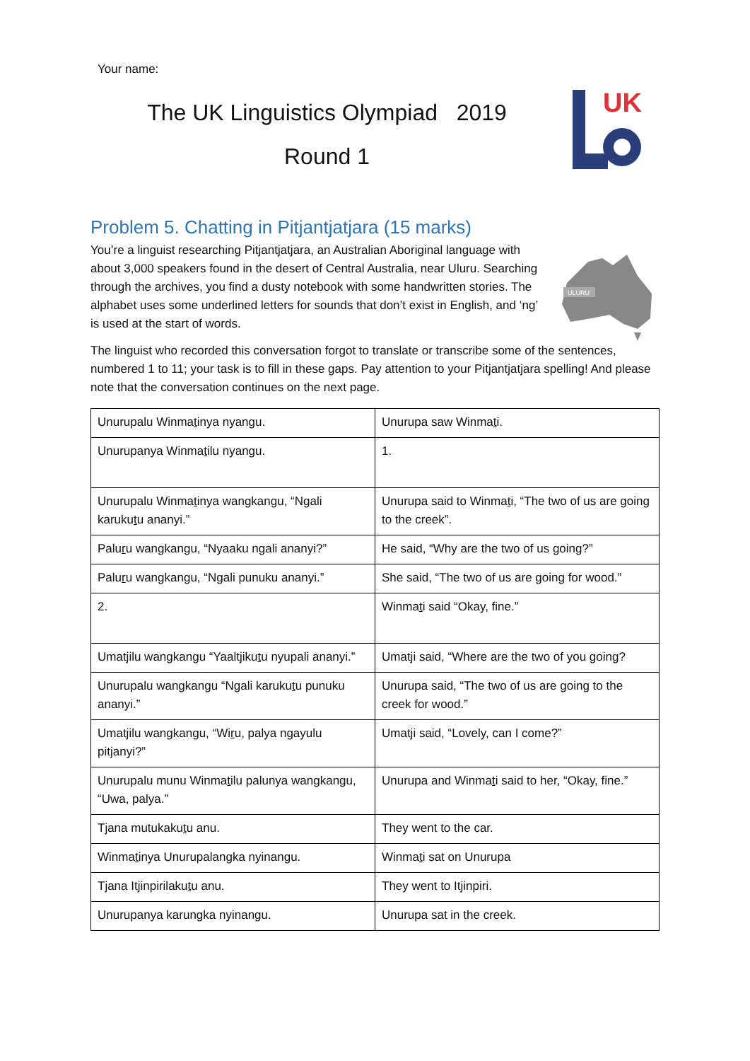Your name:
The UK Linguistics Olympiad 2019
Round 1
UK
ULURU
Problem 5. Chatting in Pitjantjatjara (15 marks)
You’re a linguist researching Pitjantjatjara, an Australian Aboriginal language with about 3,000 speakers found in the desert of Central Australia, near Uluru. Searching through the archives, you find a dusty notebook with some handwritten stories. The alphabet uses some underlined letters for sounds that don’t exist in English, and ‘ng’ is used at the start of words.
The linguist who recorded this conversation forgot to translate or transcribe some of the sentences, numbered 1 to 11; your task is to fill in these gaps. Pay attention to your Pitjantjatjara spelling! And please note that the conversation continues on the next page.
| Unurupalu Winma t inya nyangu. | Unurupa saw Winma t i. |
| Unurupanya Winma t ilu nyangu. | 1. |
| Unurupalu Winma t inya wangkangu, “Ngali karuku t u ananyi.” | Unurupa said to Winma t i, “The two of us are going to the creek”. |
| Palu r u wangkangu, “Nyaaku ngali ananyi?” | He said, “Why are the two of us going?” |
| Palu r u wangkangu, “Ngali punuku ananyi.” | She said, “The two of us are going for wood.” |
| 2. | Winma t i said “Okay, fine.” |
| Umatjilu wangkangu “Yaaltjiku t u nyupali ananyi.” | Umatji said, “Where are the two of you going? |
| Unurupalu wangkangu “Ngali karuku t u punuku ananyi.” | Unurupa said, “The two of us are going to the creek for wood.” |
| Umatjilu wangkangu, “Wi r u, palya ngayulu pitjanyi?” | Umatji said, “Lovely, can I come?” |
| Unurupalu munu Winma t ilu palunya wangkangu, “Uwa, palya.” | Unurupa and Winma t i said to her, “Okay, fine.” |
| Tjana mutukaku t u anu. | They went to the car. |
| Winma t inya Unurupalangka nyinangu. | Winma t i sat on Unurupa |
| Tjana Itjinpirilaku t u anu. | They went to Itjinpiri. |
| Unurupanya karungka nyinangu. | Unurupa sat in the creek. |